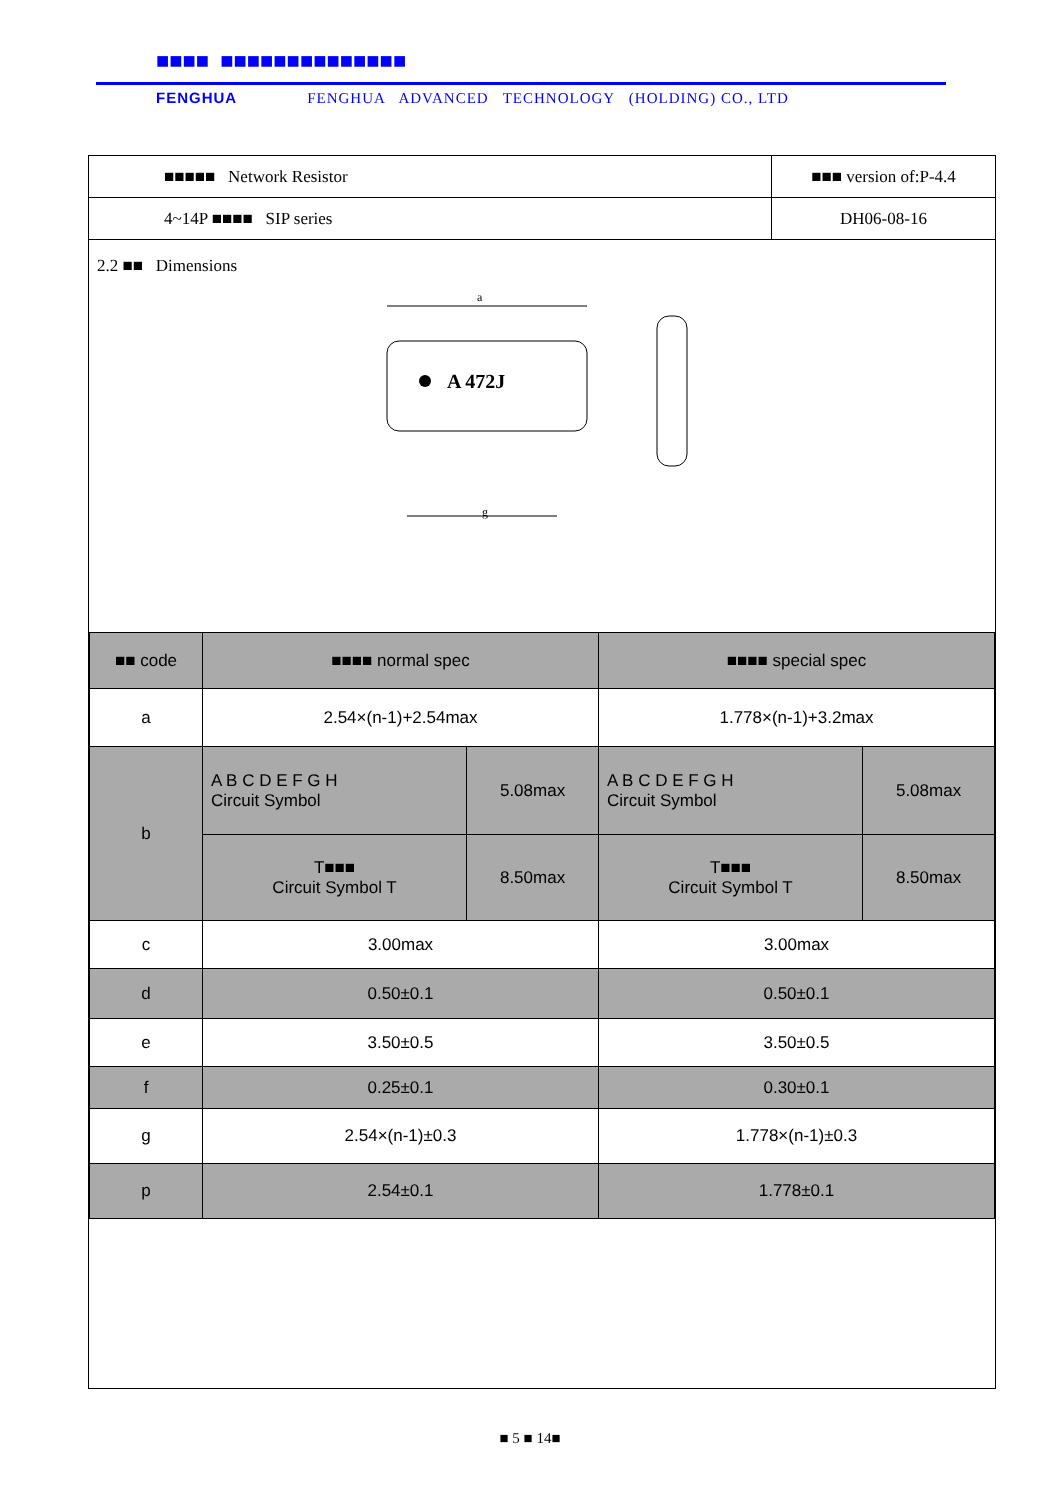■■■■ ■■■■■■■■■■■■■■
FENGHUA FENGHUA ADVANCED TECHNOLOGY (HOLDING) CO., LTD
| ■■■■■ Network Resistor | ■■■ version of:P-4.4 |
| 4~14P ■■■■ SIP series | DH06-08-16 |
2.2 ■■ Dimensions
A 472J
a
g
| ■■ code | ■■■■ normal spec | | ■■■■ special spec | |
| a | 2.54×(n-1)+2.54max | | 1.778×(n-1)+3.2max | |
| b | A B C D E F G H Circuit Symbol | 5.08max | A B C D E F G H Circuit Symbol | 5.08max |
| | T■■■ Circuit Symbol T | 8.50max | T■■■ Circuit Symbol T | 8.50max |
| c | 3.00max | | 3.00max | |
| d | 0.50±0.1 | | 0.50±0.1 | |
| e | 3.50±0.5 | | 3.50±0.5 | |
| f | 0.25±0.1 | | 0.30±0.1 | |
| g | 2.54×(n-1)±0.3 | | 1.778×(n-1)±0.3 | |
| p | 2.54±0.1 | | 1.778±0.1 | |
■ 5 ■ 14■